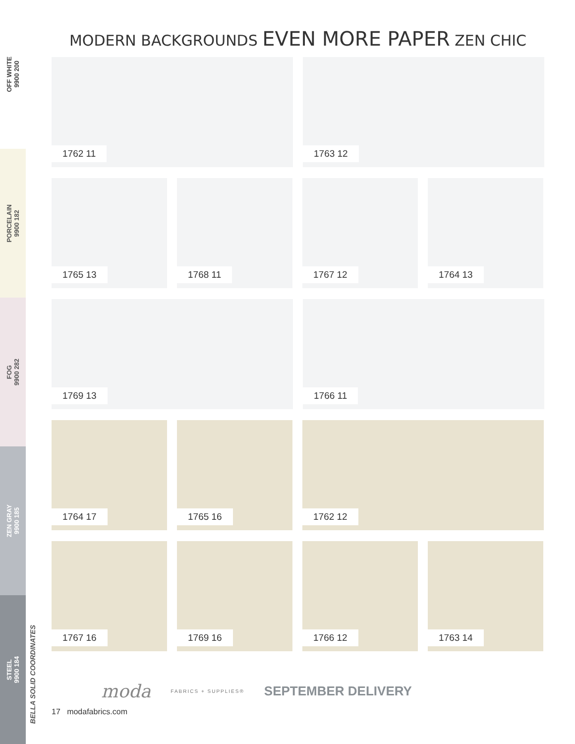OFF WHITE
9900 200
PORCELAIN
9900 182
FOG
9900 282
ZEN GRAY
9900 185
STEEL
9900 184
BELLA SOLID COORDINATES
MODERN BACKGROUNDS EVEN MORE PAPER ZEN CHIC
1762 11
1763 12
1765 13
1768 11
1767 12
1764 13
1769 13
1766 11
1764 17
1765 16
1762 12
1767 16
1769 16
1766 12
1763 14
moda FABRICS + SUPPLIES® SEPTEMBER DELIVERY
17 modafabrics.com